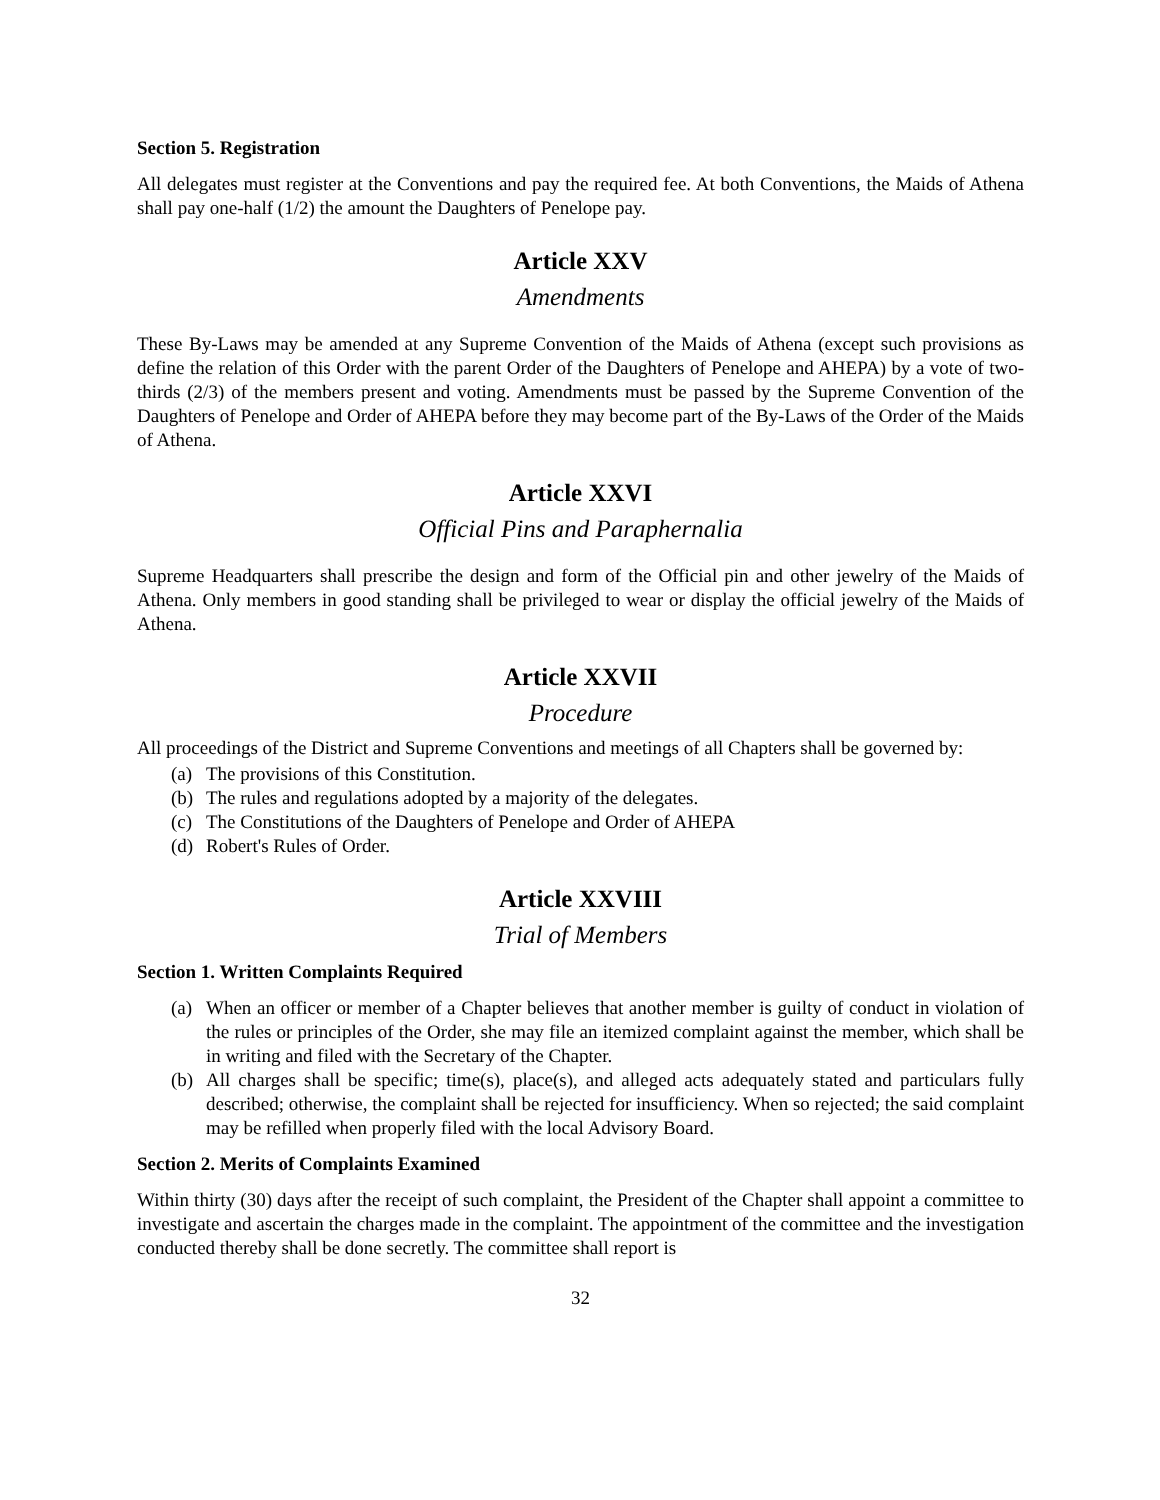Section 5. Registration
All delegates must register at the Conventions and pay the required fee. At both Conventions, the Maids of Athena shall pay one-half (1/2) the amount the Daughters of Penelope pay.
Article XXV
Amendments
These By-Laws may be amended at any Supreme Convention of the Maids of Athena (except such provisions as define the relation of this Order with the parent Order of the Daughters of Penelope and AHEPA) by a vote of two-thirds (2/3) of the members present and voting. Amendments must be passed by the Supreme Convention of the Daughters of Penelope and Order of AHEPA before they may become part of the By-Laws of the Order of the Maids of Athena.
Article XXVI
Official Pins and Paraphernalia
Supreme Headquarters shall prescribe the design and form of the Official pin and other jewelry of the Maids of Athena. Only members in good standing shall be privileged to wear or display the official jewelry of the Maids of Athena.
Article XXVII
Procedure
All proceedings of the District and Supreme Conventions and meetings of all Chapters shall be governed by:
(a) The provisions of this Constitution.
(b) The rules and regulations adopted by a majority of the delegates.
(c) The Constitutions of the Daughters of Penelope and Order of AHEPA
(d) Robert's Rules of Order.
Article XXVIII
Trial of Members
Section 1. Written Complaints Required
(a) When an officer or member of a Chapter believes that another member is guilty of conduct in violation of the rules or principles of the Order, she may file an itemized complaint against the member, which shall be in writing and filed with the Secretary of the Chapter.
(b) All charges shall be specific; time(s), place(s), and alleged acts adequately stated and particulars fully described; otherwise, the complaint shall be rejected for insufficiency. When so rejected; the said complaint may be refilled when properly filed with the local Advisory Board.
Section 2. Merits of Complaints Examined
Within thirty (30) days after the receipt of such complaint, the President of the Chapter shall appoint a committee to investigate and ascertain the charges made in the complaint. The appointment of the committee and the investigation conducted thereby shall be done secretly. The committee shall report is
32